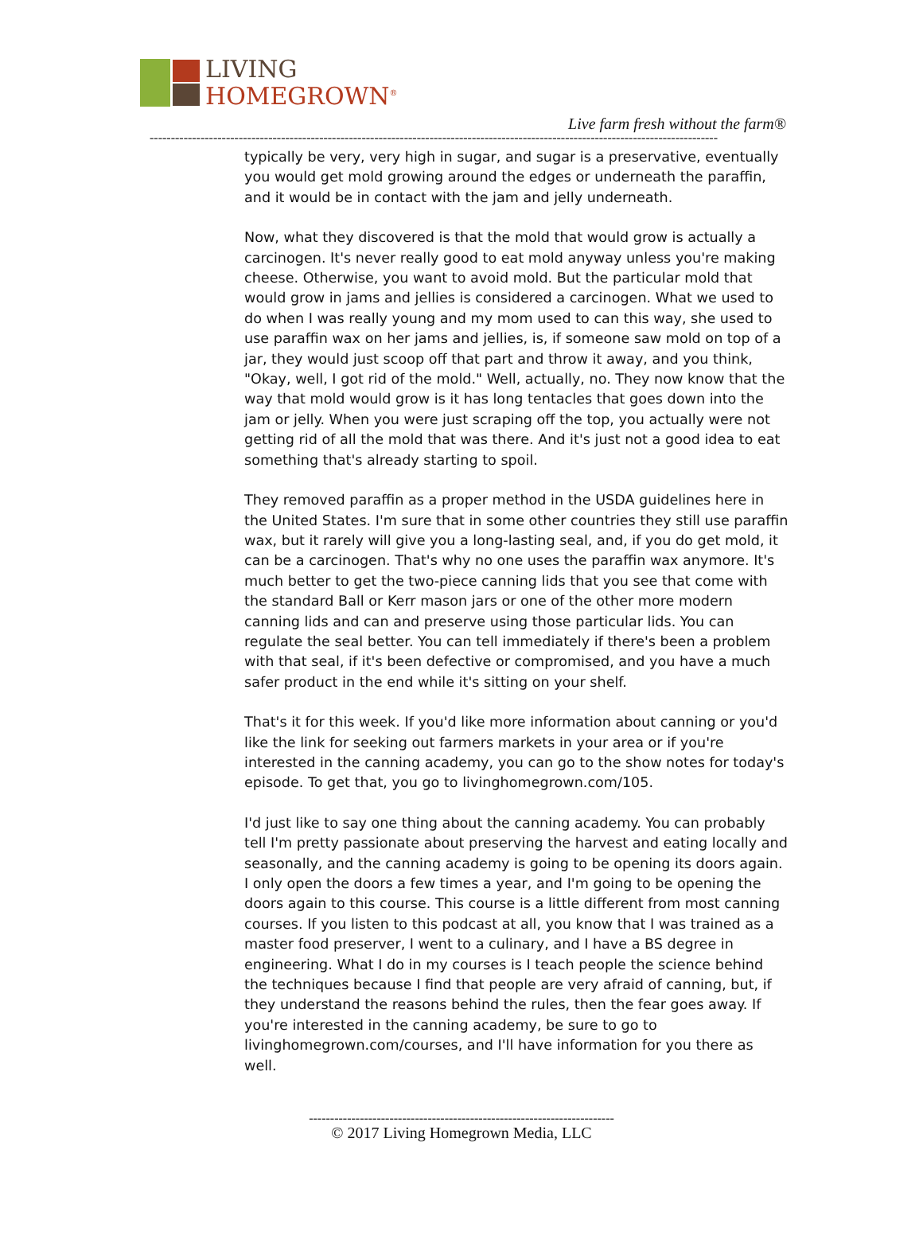LIVING
HOMEGROWN<sup>®</sup>
Live farm fresh without the farm®
--------------------------------------------------------------------------------------------------------------------------------------
typically be very, very high in sugar, and sugar is a preservative, eventually you would get mold growing around the edges or underneath the paraffin, and it would be in contact with the jam and jelly underneath.
Now, what they discovered is that the mold that would grow is actually a carcinogen. It's never really good to eat mold anyway unless you're making cheese. Otherwise, you want to avoid mold. But the particular mold that would grow in jams and jellies is considered a carcinogen. What we used to do when I was really young and my mom used to can this way, she used to use paraffin wax on her jams and jellies, is, if someone saw mold on top of a jar, they would just scoop off that part and throw it away, and you think, "Okay, well, I got rid of the mold." Well, actually, no. They now know that the way that mold would grow is it has long tentacles that goes down into the jam or jelly. When you were just scraping off the top, you actually were not getting rid of all the mold that was there. And it's just not a good idea to eat something that's already starting to spoil.
They removed paraffin as a proper method in the USDA guidelines here in the United States. I'm sure that in some other countries they still use paraffin wax, but it rarely will give you a long-lasting seal, and, if you do get mold, it can be a carcinogen. That's why no one uses the paraffin wax anymore. It's much better to get the two-piece canning lids that you see that come with the standard Ball or Kerr mason jars or one of the other more modern canning lids and can and preserve using those particular lids. You can regulate the seal better. You can tell immediately if there's been a problem with that seal, if it's been defective or compromised, and you have a much safer product in the end while it's sitting on your shelf.
That's it for this week. If you'd like more information about canning or you'd like the link for seeking out farmers markets in your area or if you're interested in the canning academy, you can go to the show notes for today's episode. To get that, you go to livinghomegrown.com/105.
I'd just like to say one thing about the canning academy. You can probably tell I'm pretty passionate about preserving the harvest and eating locally and seasonally, and the canning academy is going to be opening its doors again. I only open the doors a few times a year, and I'm going to be opening the doors again to this course. This course is a little different from most canning courses. If you listen to this podcast at all, you know that I was trained as a master food preserver, I went to a culinary, and I have a BS degree in engineering. What I do in my courses is I teach people the science behind the techniques because I find that people are very afraid of canning, but, if they understand the reasons behind the rules, then the fear goes away. If you're interested in the canning academy, be sure to go to livinghomegrown.com/courses, and I'll have information for you there as well.
------------------------------------------------------------------------
© 2017 Living Homegrown Media, LLC